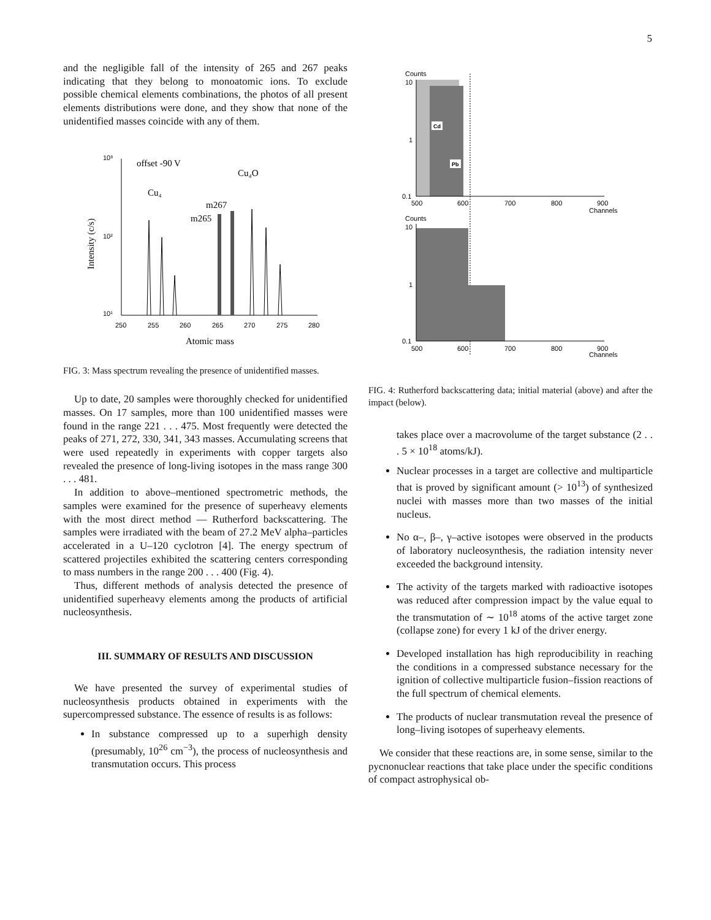5
and the negligible fall of the intensity of 265 and 267 peaks indicating that they belong to monoatomic ions. To exclude possible chemical elements combinations, the photos of all present elements distributions were done, and they show that none of the unidentified masses coincide with any of them.
10³
10²
10¹
offset -90 V
Cu₄
Cu₄O
m267
m265
250
255
260
265
270
275
280
Atomic mass
Intensity (c/s)
FIG. 3: Mass spectrum revealing the presence of unidentified masses.
Up to date, 20 samples were thoroughly checked for unidentified masses. On 17 samples, more than 100 unidentified masses were found in the range 221 . . . 475. Most frequently were detected the peaks of 271, 272, 330, 341, 343 masses. Accumulating screens that were used repeatedly in experiments with copper targets also revealed the presence of long-living isotopes in the mass range 300 . . . 481.
In addition to above–mentioned spectrometric methods, the samples were examined for the presence of superheavy elements with the most direct method — Rutherford backscattering. The samples were irradiated with the beam of 27.2 MeV alpha–particles accelerated in a U–120 cyclotron [4]. The energy spectrum of scattered projectiles exhibited the scattering centers corresponding to mass numbers in the range 200 . . . 400 (Fig. 4).
Thus, different methods of analysis detected the presence of unidentified superheavy elements among the products of artificial nucleosynthesis.
III. SUMMARY OF RESULTS AND DISCUSSION
We have presented the survey of experimental studies of nucleosynthesis products obtained in experiments with the supercompressed substance. The essence of results is as follows:
In substance compressed up to a superhigh density (presumably, 10<sup>26</sup> cm<sup>−3</sup>), the process of nucleosynthesis and transmutation occurs. This process
Counts
10
1
0.1
Cd
Pb
500
600
700
800
900
Channels
Counts
10
1
0.1
500
600
700
800
900
Channels
FIG. 4: Rutherford backscattering data; initial material (above) and after the impact (below).
takes place over a macrovolume of the target substance (2 . . . 5 × 10<sup>18</sup> atoms/kJ).
Nuclear processes in a target are collective and multiparticle that is proved by significant amount (> 10<sup>13</sup>) of synthesized nuclei with masses more than two masses of the initial nucleus.
No α–, β–, γ–active isotopes were observed in the products of laboratory nucleosynthesis, the radiation intensity never exceeded the background intensity.
The activity of the targets marked with radioactive isotopes was reduced after compression impact by the value equal to the transmutation of ∼ 10<sup>18</sup> atoms of the active target zone (collapse zone) for every 1 kJ of the driver energy.
Developed installation has high reproducibility in reaching the conditions in a compressed substance necessary for the ignition of collective multiparticle fusion–fission reactions of the full spectrum of chemical elements.
The products of nuclear transmutation reveal the presence of long–living isotopes of superheavy elements.
We consider that these reactions are, in some sense, similar to the pycnonuclear reactions that take place under the specific conditions of compact astrophysical ob-